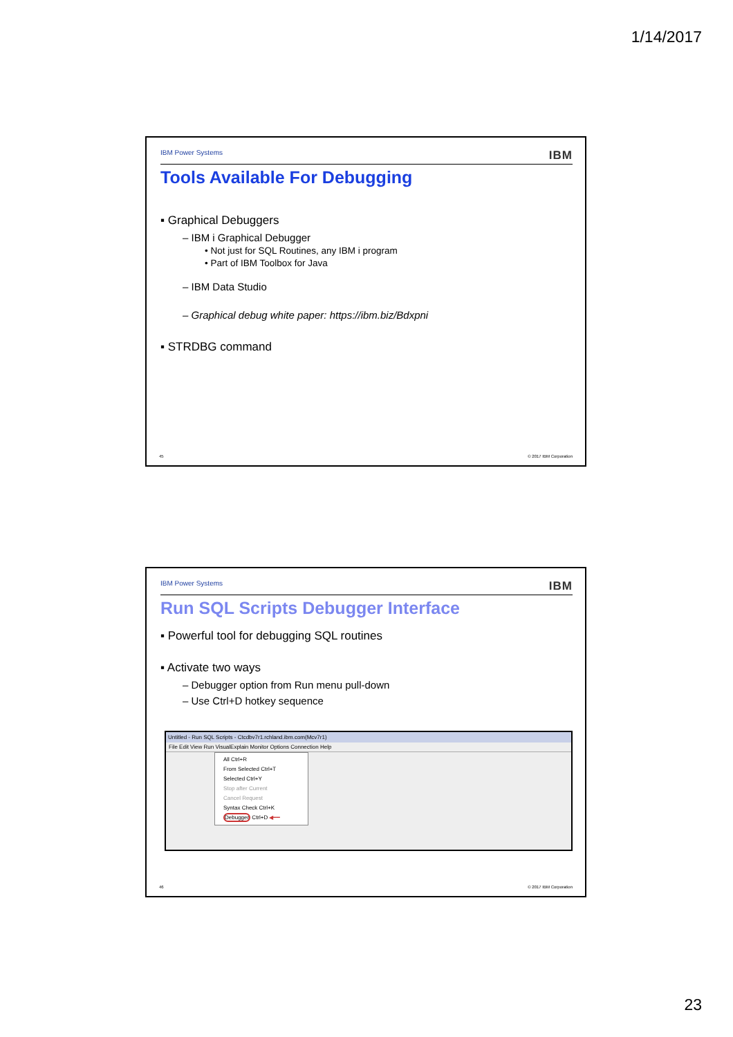1/14/2017
IBM Power Systems IBM
Tools Available For Debugging
▪ Graphical Debuggers
– IBM i Graphical Debugger
• Not just for SQL Routines, any IBM i program
• Part of IBM Toolbox for Java
– IBM Data Studio
– Graphical debug white paper: https://ibm.biz/Bdxpni
▪ STRDBG command
45 © 2017 IBM Corporation
IBM Power Systems IBM
Run SQL Scripts Debugger Interface
▪ Powerful tool for debugging SQL routines
▪ Activate two ways
– Debugger option from Run menu pull-down
– Use Ctrl+D hotkey sequence
Untitled - Run SQL Scripts - Ctcdbv7r1.rchland.ibm.com(Mcv7r1)
File Edit View Run VisualExplain Monitor Options Connection Help
All Ctrl+R
From Selected Ctrl+T
Selected Ctrl+Y
Stop after Current
Cancel Request
Syntax Check Ctrl+K
Debugger Ctrl+D ◀━━
46 © 2017 IBM Corporation
23